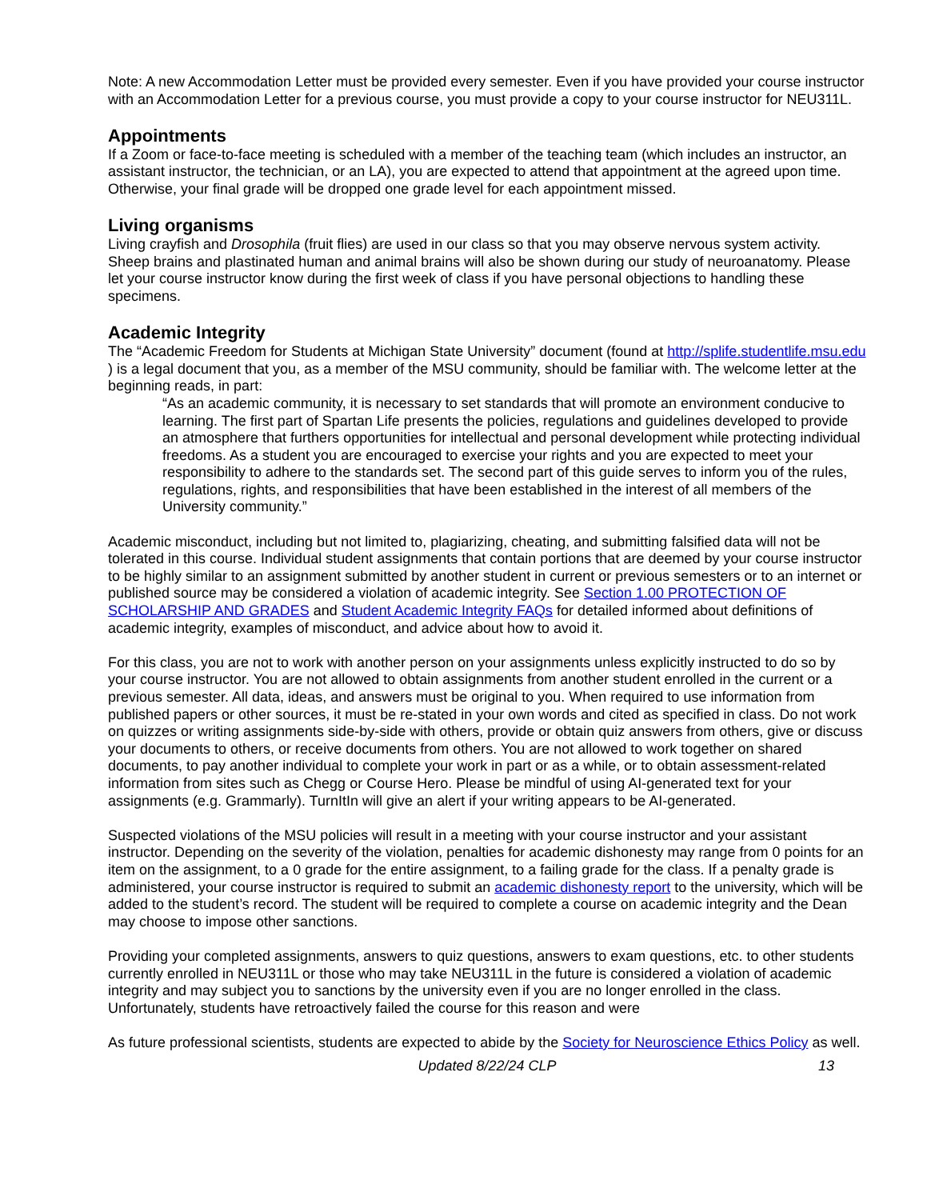Note: A new Accommodation Letter must be provided every semester. Even if you have provided your course instructor with an Accommodation Letter for a previous course, you must provide a copy to your course instructor for NEU311L.
Appointments
If a Zoom or face-to-face meeting is scheduled with a member of the teaching team (which includes an instructor, an assistant instructor, the technician, or an LA), you are expected to attend that appointment at the agreed upon time. Otherwise, your final grade will be dropped one grade level for each appointment missed.
Living organisms
Living crayfish and Drosophila (fruit flies) are used in our class so that you may observe nervous system activity. Sheep brains and plastinated human and animal brains will also be shown during our study of neuroanatomy. Please let your course instructor know during the first week of class if you have personal objections to handling these specimens.
Academic Integrity
The “Academic Freedom for Students at Michigan State University” document (found at http://splife.studentlife.msu.edu ) is a legal document that you, as a member of the MSU community, should be familiar with. The welcome letter at the beginning reads, in part:
“As an academic community, it is necessary to set standards that will promote an environment conducive to learning. The first part of Spartan Life presents the policies, regulations and guidelines developed to provide an atmosphere that furthers opportunities for intellectual and personal development while protecting individual freedoms. As a student you are encouraged to exercise your rights and you are expected to meet your responsibility to adhere to the standards set. The second part of this guide serves to inform you of the rules, regulations, rights, and responsibilities that have been established in the interest of all members of the University community.”
Academic misconduct, including but not limited to, plagiarizing, cheating, and submitting falsified data will not be tolerated in this course. Individual student assignments that contain portions that are deemed by your course instructor to be highly similar to an assignment submitted by another student in current or previous semesters or to an internet or published source may be considered a violation of academic integrity. See Section 1.00 PROTECTION OF SCHOLARSHIP AND GRADES and Student Academic Integrity FAQs for detailed informed about definitions of academic integrity, examples of misconduct, and advice about how to avoid it.
For this class, you are not to work with another person on your assignments unless explicitly instructed to do so by your course instructor. You are not allowed to obtain assignments from another student enrolled in the current or a previous semester. All data, ideas, and answers must be original to you. When required to use information from published papers or other sources, it must be re-stated in your own words and cited as specified in class. Do not work on quizzes or writing assignments side-by-side with others, provide or obtain quiz answers from others, give or discuss your documents to others, or receive documents from others. You are not allowed to work together on shared documents, to pay another individual to complete your work in part or as a while, or to obtain assessment-related information from sites such as Chegg or Course Hero. Please be mindful of using AI-generated text for your assignments (e.g. Grammarly). TurnItIn will give an alert if your writing appears to be AI-generated.
Suspected violations of the MSU policies will result in a meeting with your course instructor and your assistant instructor. Depending on the severity of the violation, penalties for academic dishonesty may range from 0 points for an item on the assignment, to a 0 grade for the entire assignment, to a failing grade for the class. If a penalty grade is administered, your course instructor is required to submit an academic dishonesty report to the university, which will be added to the student’s record. The student will be required to complete a course on academic integrity and the Dean may choose to impose other sanctions.
Providing your completed assignments, answers to quiz questions, answers to exam questions, etc. to other students currently enrolled in NEU311L or those who may take NEU311L in the future is considered a violation of academic integrity and may subject you to sanctions by the university even if you are no longer enrolled in the class. Unfortunately, students have retroactively failed the course for this reason and were
As future professional scientists, students are expected to abide by the Society for Neuroscience Ethics Policy as well.
Updated 8/22/24 CLP 13